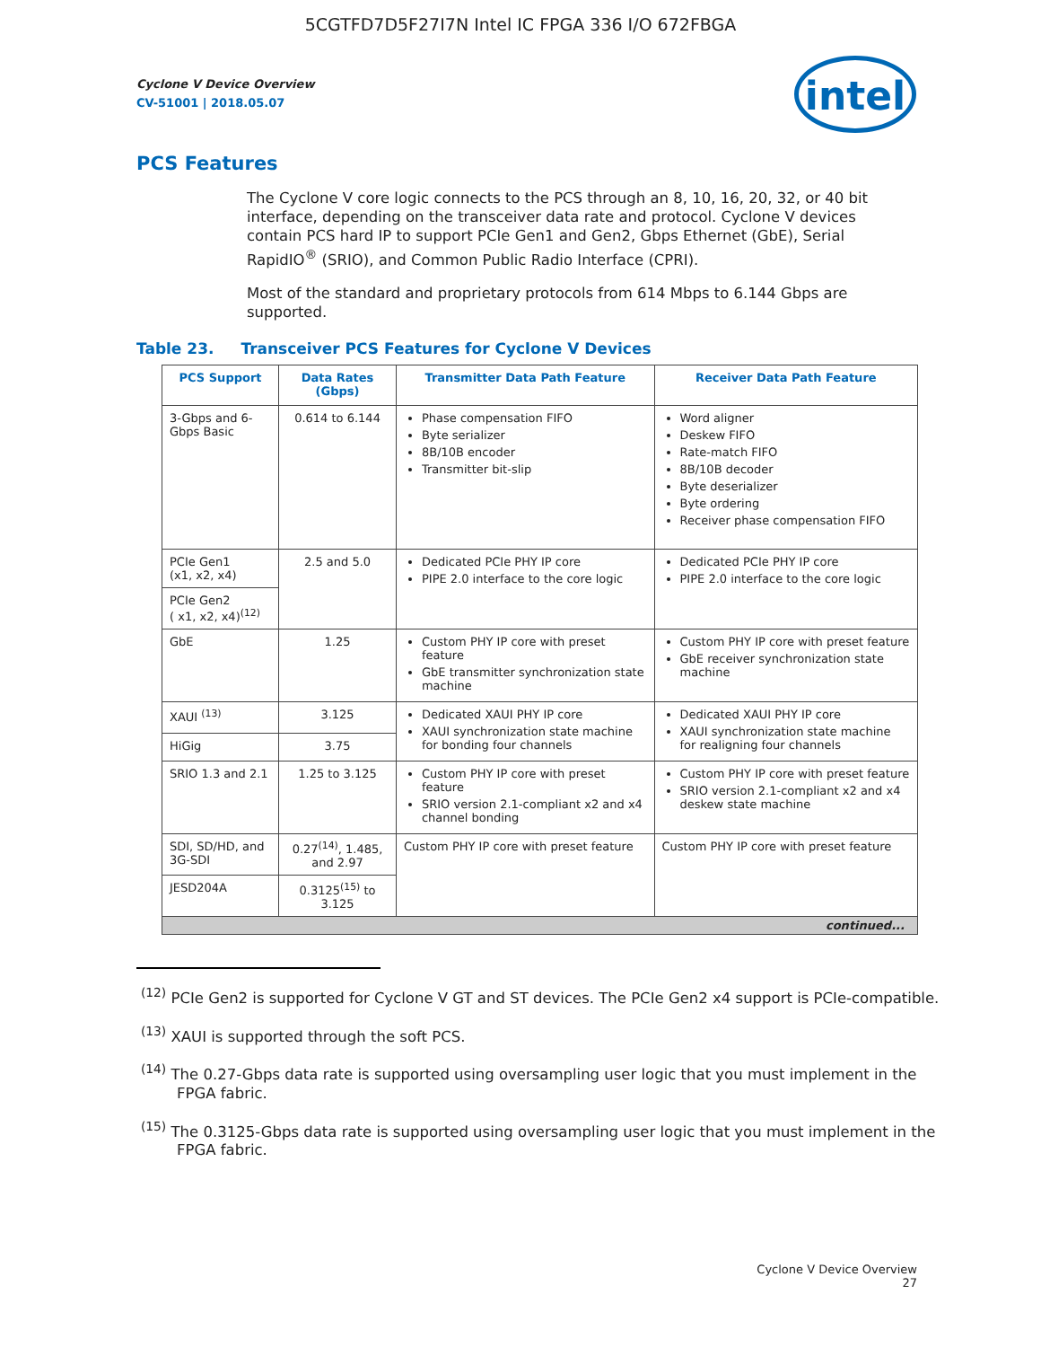5CGTFD7D5F27I7N Intel IC FPGA 336 I/O 672FBGA
Cyclone V Device Overview
CV-51001 | 2018.05.07
intel
PCS Features
The Cyclone V core logic connects to the PCS through an 8, 10, 16, 20, 32, or 40 bit interface, depending on the transceiver data rate and protocol. Cyclone V devices contain PCS hard IP to support PCIe Gen1 and Gen2, Gbps Ethernet (GbE), Serial RapidIO<sup>®</sup> (SRIO), and Common Public Radio Interface (CPRI).
Most of the standard and proprietary protocols from 614 Mbps to 6.144 Gbps are supported.
Table 23. Transceiver PCS Features for Cyclone V Devices
| PCS Support | Data Rates (Gbps) | Transmitter Data Path Feature | Receiver Data Path Feature |
| --- | --- | --- | --- |
| 3-Gbps and 6-Gbps Basic | 0.614 to 6.144 | Phase compensation FIFO Byte serializer 8B/10B encoder Transmitter bit-slip | Word aligner Deskew FIFO Rate-match FIFO 8B/10B decoder Byte deserializer Byte ordering Receiver phase compensation FIFO |
| PCIe Gen1 (x1, x2, x4) | 2.5 and 5.0 | Dedicated PCIe PHY IP core PIPE 2.0 interface to the core logic | Dedicated PCIe PHY IP core PIPE 2.0 interface to the core logic |
| PCIe Gen2 ( x1, x2, x4)<sup>(12)</sup> | | | |
| GbE | 1.25 | Custom PHY IP core with preset feature GbE transmitter synchronization state machine | Custom PHY IP core with preset feature GbE receiver synchronization state machine |
| XAUI <sup>(13)</sup> | 3.125 | Dedicated XAUI PHY IP core XAUI synchronization state machine for bonding four channels | Dedicated XAUI PHY IP core XAUI synchronization state machine for realigning four channels |
| HiGig | 3.75 | | |
| SRIO 1.3 and 2.1 | 1.25 to 3.125 | Custom PHY IP core with preset feature SRIO version 2.1-compliant x2 and x4 channel bonding | Custom PHY IP core with preset feature SRIO version 2.1-compliant x2 and x4 deskew state machine |
| SDI, SD/HD, and 3G-SDI | 0.27<sup>(14)</sup>, 1.485, and 2.97 | Custom PHY IP core with preset feature | Custom PHY IP core with preset feature |
| JESD204A | 0.3125<sup>(15)</sup> to 3.125 | | |
| continued... | | | |
<sup>(12)</sup> PCIe Gen2 is supported for Cyclone V GT and ST devices. The PCIe Gen2 x4 support is PCIe-compatible.
<sup>(13)</sup> XAUI is supported through the soft PCS.
<sup>(14)</sup> The 0.27-Gbps data rate is supported using oversampling user logic that you must implement in the FPGA fabric.
<sup>(15)</sup> The 0.3125-Gbps data rate is supported using oversampling user logic that you must implement in the FPGA fabric.
Cyclone V Device Overview
27